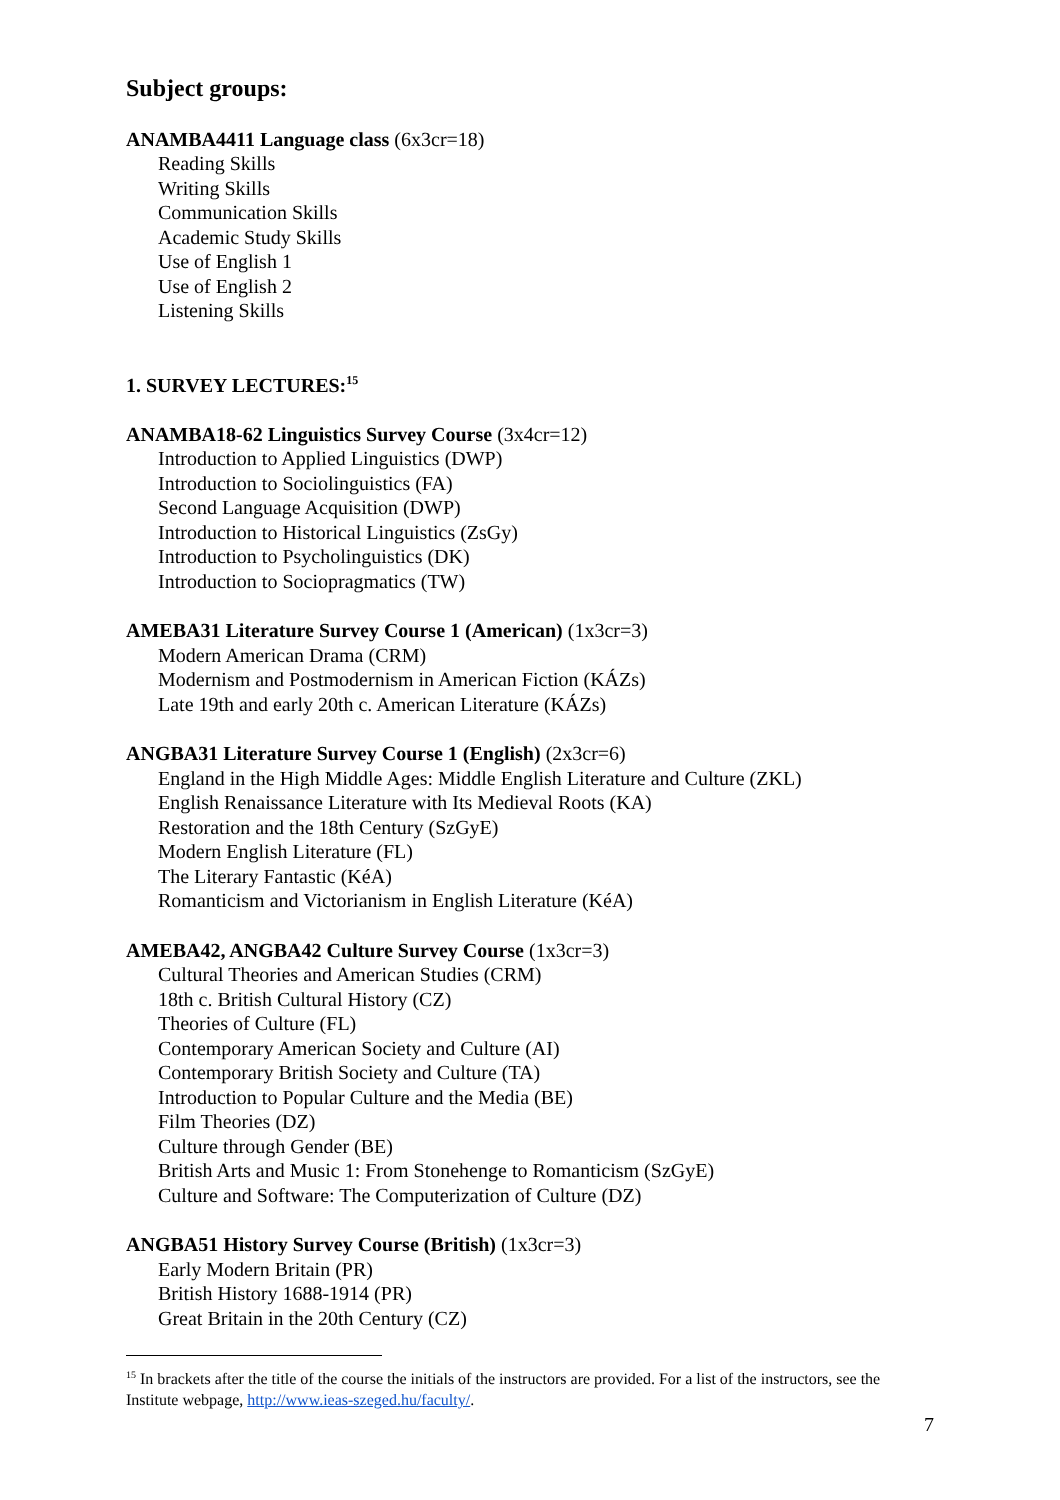Subject groups:
ANAMBA4411 Language class (6x3cr=18)
Reading Skills
Writing Skills
Communication Skills
Academic Study Skills
Use of English 1
Use of English 2
Listening Skills
1. SURVEY LECTURES:<sup>15</sup>
ANAMBA18-62 Linguistics Survey Course (3x4cr=12)
Introduction to Applied Linguistics (DWP)
Introduction to Sociolinguistics (FA)
Second Language Acquisition (DWP)
Introduction to Historical Linguistics (ZsGy)
Introduction to Psycholinguistics (DK)
Introduction to Sociopragmatics (TW)
AMEBA31 Literature Survey Course 1 (American) (1x3cr=3)
Modern American Drama (CRM)
Modernism and Postmodernism in American Fiction (KÁZs)
Late 19th and early 20th c. American Literature (KÁZs)
ANGBA31 Literature Survey Course 1 (English) (2x3cr=6)
England in the High Middle Ages: Middle English Literature and Culture (ZKL)
English Renaissance Literature with Its Medieval Roots (KA)
Restoration and the 18th Century (SzGyE)
Modern English Literature (FL)
The Literary Fantastic (KéA)
Romanticism and Victorianism in English Literature (KéA)
AMEBA42, ANGBA42 Culture Survey Course (1x3cr=3)
Cultural Theories and American Studies (CRM)
18th c. British Cultural History (CZ)
Theories of Culture (FL)
Contemporary American Society and Culture (AI)
Contemporary British Society and Culture (TA)
Introduction to Popular Culture and the Media (BE)
Film Theories (DZ)
Culture through Gender (BE)
British Arts and Music 1: From Stonehenge to Romanticism (SzGyE)
Culture and Software: The Computerization of Culture (DZ)
ANGBA51 History Survey Course (British) (1x3cr=3)
Early Modern Britain (PR)
British History 1688-1914 (PR)
Great Britain in the 20th Century (CZ)
<sup>15</sup> In brackets after the title of the course the initials of the instructors are provided. For a list of the instructors, see the Institute webpage, http://www.ieas-szeged.hu/faculty/.
7